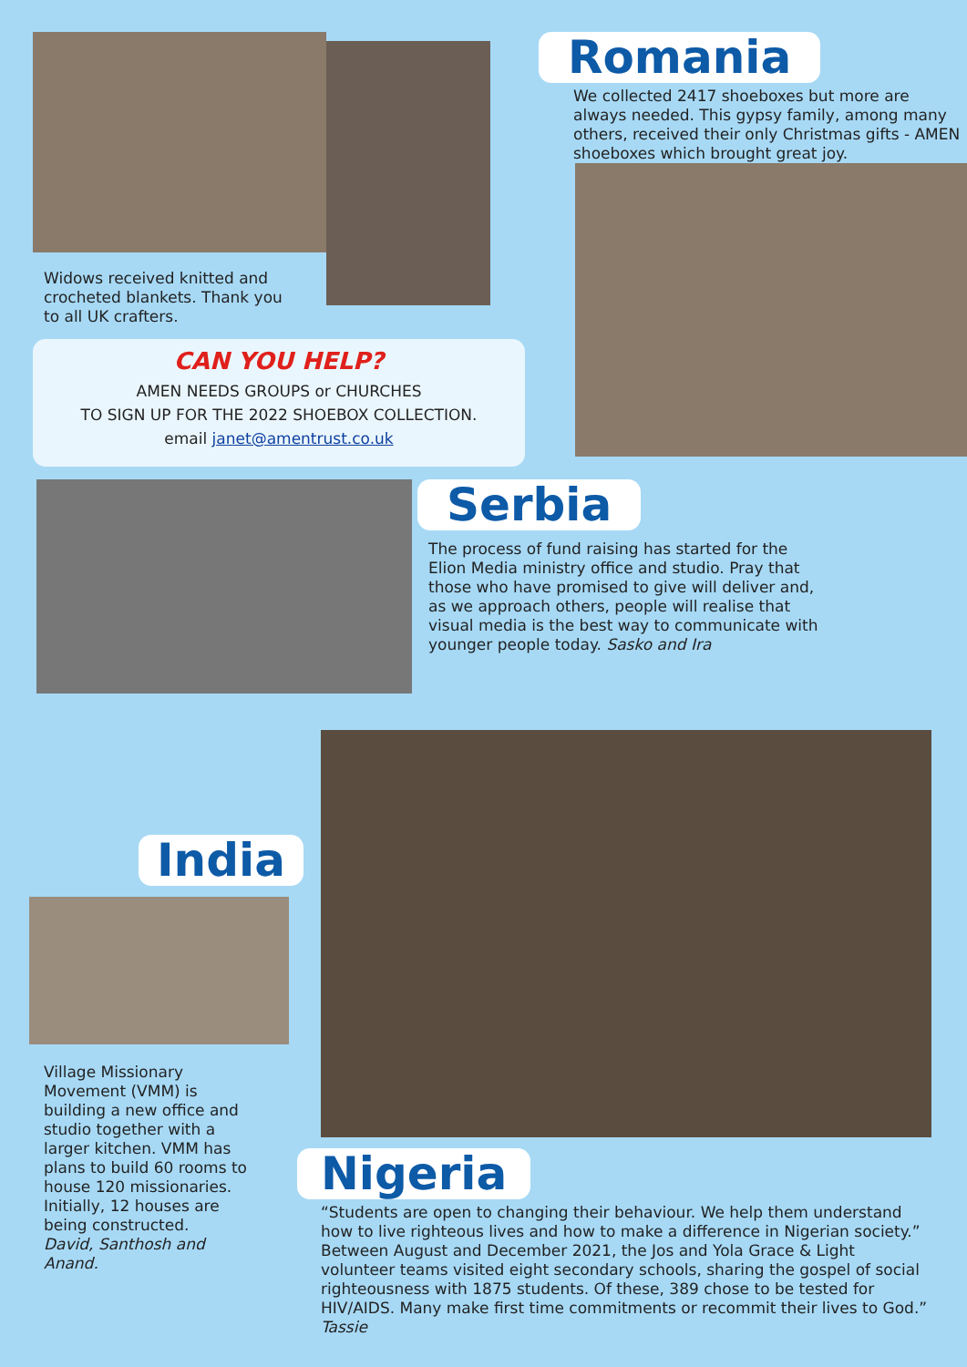Widows received knitted and crocheted blankets. Thank you to all UK crafters.
CAN YOU HELP?
AMEN NEEDS GROUPS or CHURCHES
TO SIGN UP FOR THE 2022 SHOEBOX COLLECTION.
email janet@amentrust.co.uk
Romania
We collected 2417 shoeboxes but more are always needed. This gypsy family, among many others, received their only Christmas gifts - AMEN shoeboxes which brought great joy.
Serbia
The process of fund raising has started for the Elion Media ministry office and studio. Pray that those who have promised to give will deliver and, as we approach others, people will realise that visual media is the best way to communicate with younger people today. Sasko and Ira
India
Village Missionary Movement (VMM) is building a new office and studio together with a larger kitchen. VMM has plans to build 60 rooms to house 120 missionaries. Initially, 12 houses are being constructed.
David, Santhosh and Anand.
Nigeria
“Students are open to changing their behaviour. We help them understand how to live righteous lives and how to make a difference in Nigerian society.” Between August and December 2021, the Jos and Yola Grace & Light volunteer teams visited eight secondary schools, sharing the gospel of social righteousness with 1875 students. Of these, 389 chose to be tested for HIV/AIDS. Many make first time commitments or recommit their lives to God.” Tassie